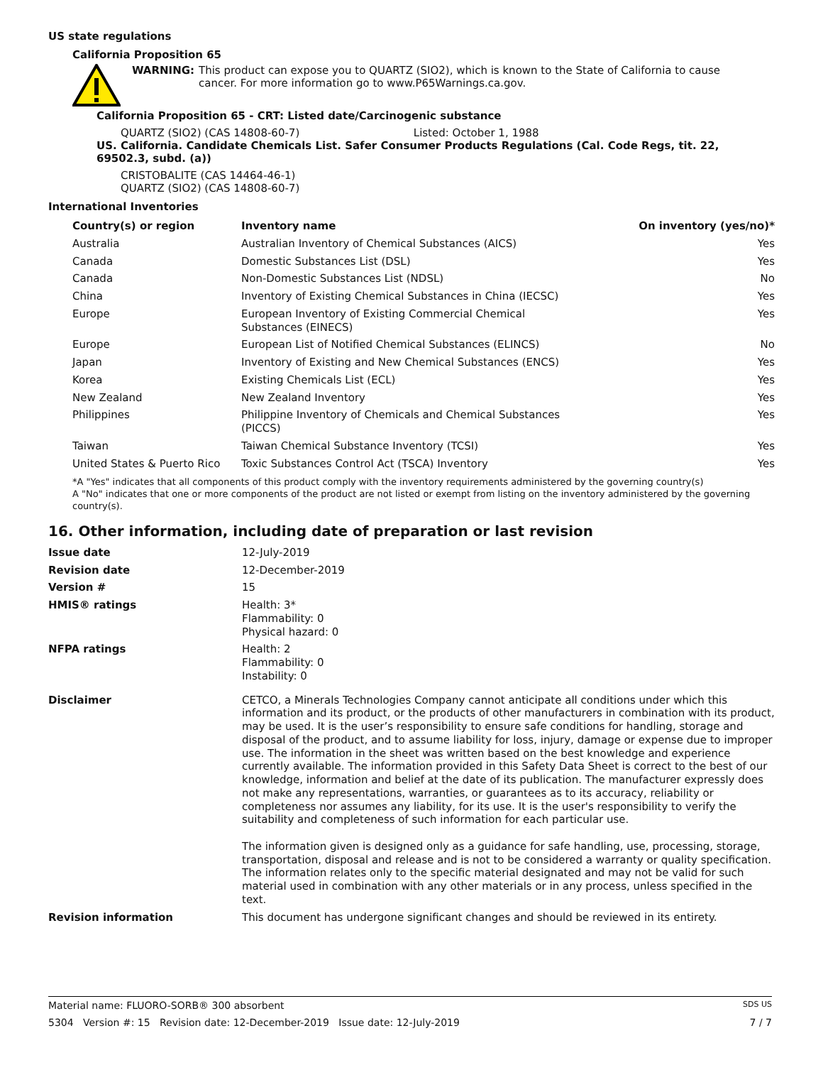US state regulations
California Proposition 65
WARNING: This product can expose you to QUARTZ (SIO2), which is known to the State of California to cause cancer. For more information go to www.P65Warnings.ca.gov.
California Proposition 65 - CRT: Listed date/Carcinogenic substance
QUARTZ (SIO2) (CAS 14808-60-7) Listed: October 1, 1988
US. California. Candidate Chemicals List. Safer Consumer Products Regulations (Cal. Code Regs, tit. 22, 69502.3, subd. (a))
CRISTOBALITE (CAS 14464-46-1)
QUARTZ (SIO2) (CAS 14808-60-7)
International Inventories
| Country(s) or region | Inventory name | On inventory (yes/no)* |
| --- | --- | --- |
| Australia | Australian Inventory of Chemical Substances (AICS) | Yes |
| Canada | Domestic Substances List (DSL) | Yes |
| Canada | Non-Domestic Substances List (NDSL) | No |
| China | Inventory of Existing Chemical Substances in China (IECSC) | Yes |
| Europe | European Inventory of Existing Commercial Chemical Substances (EINECS) | Yes |
| Europe | European List of Notified Chemical Substances (ELINCS) | No |
| Japan | Inventory of Existing and New Chemical Substances (ENCS) | Yes |
| Korea | Existing Chemicals List (ECL) | Yes |
| New Zealand | New Zealand Inventory | Yes |
| Philippines | Philippine Inventory of Chemicals and Chemical Substances (PICCS) | Yes |
| Taiwan | Taiwan Chemical Substance Inventory (TCSI) | Yes |
| United States & Puerto Rico | Toxic Substances Control Act (TSCA) Inventory | Yes |
*A "Yes" indicates that all components of this product comply with the inventory requirements administered by the governing country(s)
A "No" indicates that one or more components of the product are not listed or exempt from listing on the inventory administered by the governing country(s).
16. Other information, including date of preparation or last revision
| Issue date | 12-July-2019 |
| Revision date | 12-December-2019 |
| Version # | 15 |
| HMIS® ratings | Health: 3* Flammability: 0 Physical hazard: 0 |
| NFPA ratings | Health: 2 Flammability: 0 Instability: 0 |
| Disclaimer | CETCO, a Minerals Technologies Company cannot anticipate all conditions under which this information and its product, or the products of other manufacturers in combination with its product, may be used. It is the user’s responsibility to ensure safe conditions for handling, storage and disposal of the product, and to assume liability for loss, injury, damage or expense due to improper use. The information in the sheet was written based on the best knowledge and experience currently available. The information provided in this Safety Data Sheet is correct to the best of our knowledge, information and belief at the date of its publication. The manufacturer expressly does not make any representations, warranties, or guarantees as to its accuracy, reliability or completeness nor assumes any liability, for its use. It is the user's responsibility to verify the suitability and completeness of such information for each particular use. The information given is designed only as a guidance for safe handling, use, processing, storage, transportation, disposal and release and is not to be considered a warranty or quality specification. The information relates only to the specific material designated and may not be valid for such material used in combination with any other materials or in any process, unless specified in the text. |
| Revision information | This document has undergone significant changes and should be reviewed in its entirety. |
Material name: FLUORO-SORB® 300 absorbent SDS US
5304 Version #: 15 Revision date: 12-December-2019 Issue date: 12-July-2019 7 / 7